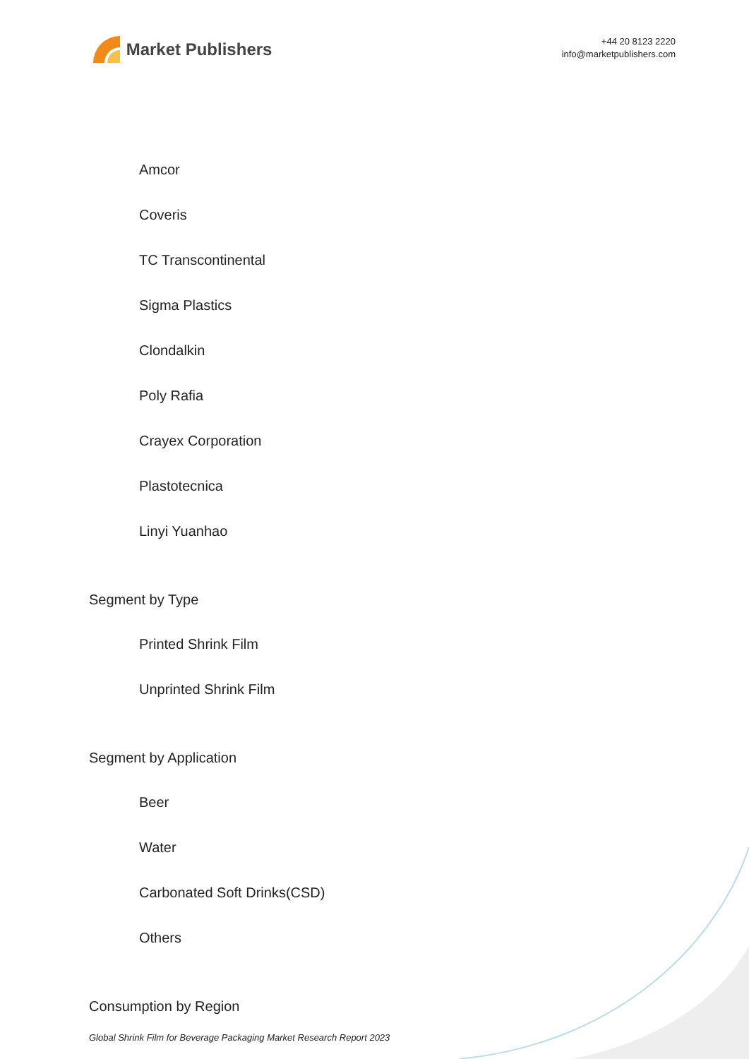Market Publishers
+44 20 8123 2220
info@marketpublishers.com
Amcor
Coveris
TC Transcontinental
Sigma Plastics
Clondalkin
Poly Rafia
Crayex Corporation
Plastotecnica
Linyi Yuanhao
Segment by Type
Printed Shrink Film
Unprinted Shrink Film
Segment by Application
Beer
Water
Carbonated Soft Drinks(CSD)
Others
Consumption by Region
Global Shrink Film for Beverage Packaging Market Research Report 2023